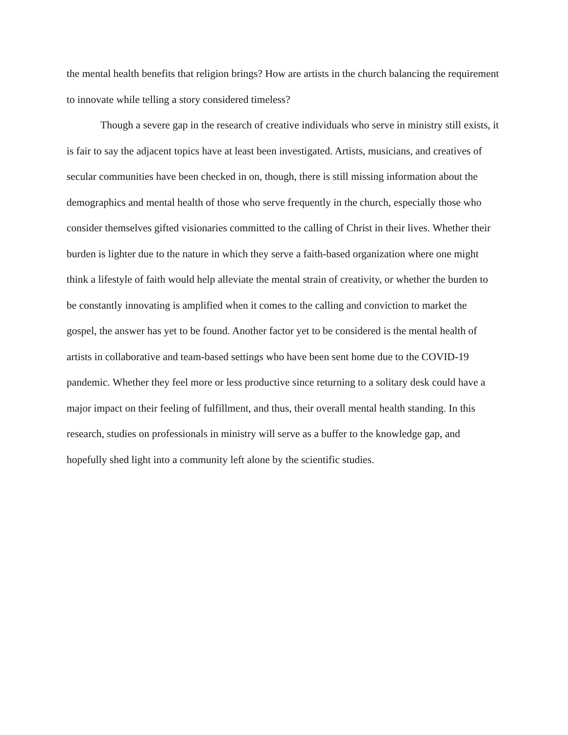the mental health benefits that religion brings? How are artists in the church balancing the requirement to innovate while telling a story considered timeless?
Though a severe gap in the research of creative individuals who serve in ministry still exists, it is fair to say the adjacent topics have at least been investigated. Artists, musicians, and creatives of secular communities have been checked in on, though, there is still missing information about the demographics and mental health of those who serve frequently in the church, especially those who consider themselves gifted visionaries committed to the calling of Christ in their lives. Whether their burden is lighter due to the nature in which they serve a faith-based organization where one might think a lifestyle of faith would help alleviate the mental strain of creativity, or whether the burden to be constantly innovating is amplified when it comes to the calling and conviction to market the gospel, the answer has yet to be found. Another factor yet to be considered is the mental health of artists in collaborative and team-based settings who have been sent home due to the COVID-19 pandemic. Whether they feel more or less productive since returning to a solitary desk could have a major impact on their feeling of fulfillment, and thus, their overall mental health standing. In this research, studies on professionals in ministry will serve as a buffer to the knowledge gap, and hopefully shed light into a community left alone by the scientific studies.